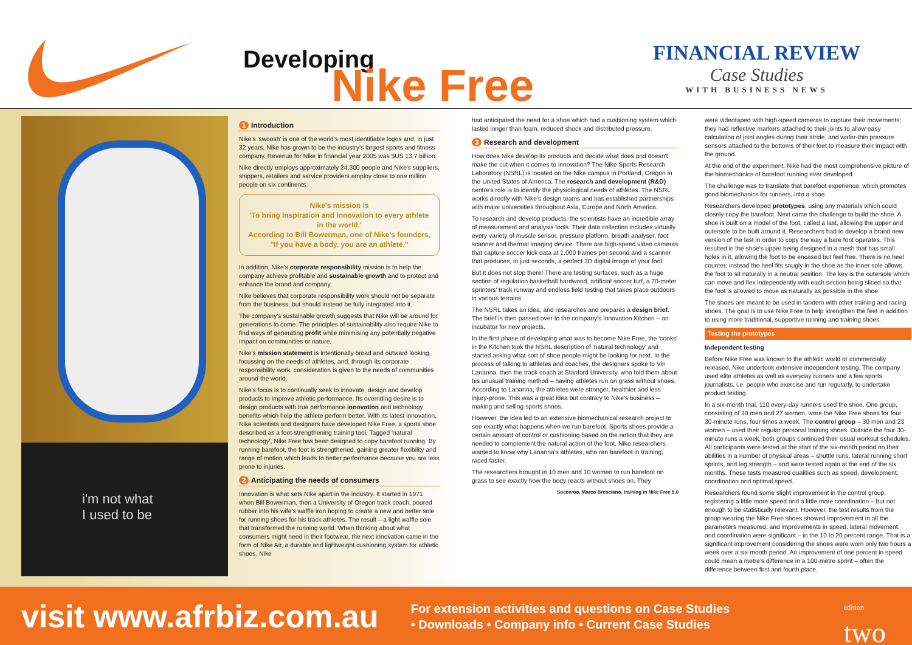Developing
Nike Free
FINANCIAL REVIEW
Case Studies
WITH BUSINESS NEWS
i'm not what
I used to be
1 Introduction
Nike's 'swoosh' is one of the world's most identifiable logos and, in just 32 years, Nike has grown to be the industry's largest sports and fitness company. Revenue for Nike in financial year 2005 was $US 13.7 billion.
Nike directly employs approximately 24,300 people and Nike's suppliers, shippers, retailers and service providers employ close to one million people on six continents.
Nike's mission is
'To bring inspiration and innovation to every athlete in the world.'
According to Bill Bowerman, one of Nike's founders, "If you have a body, you are an athlete."
In addition, Nike's corporate responsibility mission is to help the company achieve profitable and sustainable growth and to protect and enhance the brand and company.
Nike believes that corporate responsibility work should not be separate from the business, but should instead be fully integrated into it.
The company's sustainable growth suggests that Nike will be around for generations to come. The principles of sustainability also require Nike to find ways of generating profit while minimising any potentially negative impact on communities or nature.
Nike's mission statement is intentionally broad and outward looking, focussing on the needs of athletes, and, through its corporate responsibility work, consideration is given to the needs of communities around the world.
Nike's focus is to continually seek to innovate, design and develop products to improve athletic performance. Its overriding desire is to design products with true performance innovation and technology benefits which help the athlete perform better. With its latest innovation, Nike scientists and designers have developed Nike Free, a sports shoe described as a foot-strengthening training tool. Tagged 'natural technology', Nike Free has been designed to copy barefoot running. By running barefoot, the foot is strengthened, gaining greater flexibility and range of motion which leads to better performance because you are less prone to injuries.
2 Anticipating the needs of consumers
Innovation is what sets Nike apart in the industry. It started in 1971 when Bill Bowerman, then a University of Oregon track coach, poured rubber into his wife's waffle iron hoping to create a new and better sole for running shoes for his track athletes. The result – a light waffle sole that transformed the running world. When thinking about what consumers might need in their footwear, the next innovation came in the form of Nike Air, a durable and lightweight cushioning system for athletic shoes. Nike
had anticipated the need for a shoe which had a cushioning system which lasted longer than foam, reduced shock and distributed pressure.
3 Research and development
How does Nike develop its products and decide what does and doesn't make the cut when it comes to innovation? The Nike Sports Research Laboratory (NSRL) is located on the Nike campus in Portland, Oregon in the United States of America. The research and development (R&D) centre's role is to identify the physiological needs of athletes. The NSRL works directly with Nike's design teams and has established partnerships with major universities throughout Asia, Europe and North America.
To research and develop products, the scientists have an incredible array of measurement and analysis tools. Their data collection includes virtually every variety of muscle sensor, pressure platform, breath analyser, foot scanner and thermal imaging device. There are high-speed video cameras that capture soccer kick data at 1,000 frames per second and a scanner that produces, in just seconds, a perfect 3D digital image of your foot.
But it does not stop there! There are testing surfaces, such as a huge section of regulation basketball hardwood, artificial soccer turf, a 70-meter sprinters' track runway and endless field testing that takes place outdoors in various terrains.
The NSRL takes an idea, and researches and prepares a design brief. The brief is then passed over to the company's Innovation Kitchen – an incubator for new projects.
In the first phase of developing what was to become Nike Free, the 'cooks' in the Kitchen took the NSRL description of 'natural technology' and started asking what sort of shoe people might be looking for next. In the process of talking to athletes and coaches, the designers spoke to Vin Lananna, then the track coach at Stanford University, who told them about his unusual training method – having athletes run on grass without shoes. According to Lananna, the athletes were stronger, healthier and less injury-prone. This was a great idea but contrary to Nike's business – making and selling sports shoes.
However, the idea led to an extensive biomechanical research project to see exactly what happens when we run barefoot. Sports shoes provide a certain amount of control or cushioning based on the notion that they are needed to complement the natural action of the foot. Nike researchers wanted to know why Lananna's athletes, who ran barefoot in training, raced faster.
The researchers brought in 10 men and 10 women to run barefoot on grass to see exactly how the body reacts without shoes on. They
Socceroo, Marco Bresciano, training in Nike Free 5.0
were videotaped with high-speed cameras to capture their movements; they had reflective markers attached to their joints to allow easy calculation of joint angles during their stride, and wafer-thin pressure sensors attached to the bottoms of their feet to measure their impact with the ground.
At the end of the experiment, Nike had the most comprehensive picture of the biomechanics of barefoot running ever developed.
The challenge was to translate that barefoot experience, which promotes good biomechanics for runners, into a shoe.
Researchers developed prototypes, using any materials which could closely copy the barefoot. Next came the challenge to build the shoe. A shoe is built on a model of the foot, called a last, allowing the upper and outersole to be built around it. Researchers had to develop a brand new version of the last in order to copy the way a bare foot operates. This resulted in the shoe's upper being designed in a mesh that has small holes in it, allowing the foot to be encased but feel free. There is no heel counter; instead the heel fits snugly in the shoe as the inner sole allows the foot to sit naturally in a neutral position. The key is the outersole which can move and flex independently with each section being sliced so that the foot is allowed to move as naturally as possible in the shoe.
The shoes are meant to be used in tandem with other training and racing shoes. The goal is to use Nike Free to help strengthen the feet in addition to using more traditional, supportive running and training shoes.
Testing the prototypes
Independent testing
Before Nike Free was known to the athletic world or commercially released, Nike undertook extensive independent testing. The company used elite athletes as well as everyday runners and a few sports journalists, i.e. people who exercise and run regularly, to undertake product testing.
In a six-month trial, 110 every-day runners used the shoe. One group, consisting of 30 men and 27 women, wore the Nike Free shoes for four 30-minute runs, four times a week. The control group – 30 men and 23 women – used their regular personal training shoes. Outside the four 30-minute runs a week, both groups continued their usual workout schedules. All participants were tested at the start of the six-month period on their abilities in a number of physical areas – shuttle runs, lateral running short sprints, and leg strength – and were tested again at the end of the six months. These tests measured qualities such as speed, development, coordination and optimal speed.
Researchers found some slight improvement in the control group, registering a little more speed and a little more coordination – but not enough to be statistically relevant. However, the test results from the group wearing the Nike Free shoes showed improvement in all the parameters measured, and improvements in speed, lateral movement, and coordination were significant – in the 10 to 20 percent range. That is a significant improvement considering the shoes were worn only two hours a week over a six-month period. An improvement of one percent in speed could mean a metre's difference in a 100-metre sprint – often the difference between first and fourth place.
visit www.afrbiz.com.au
For extension activities and questions on Case Studies
• Downloads • Company info • Current Case Studies
edition two